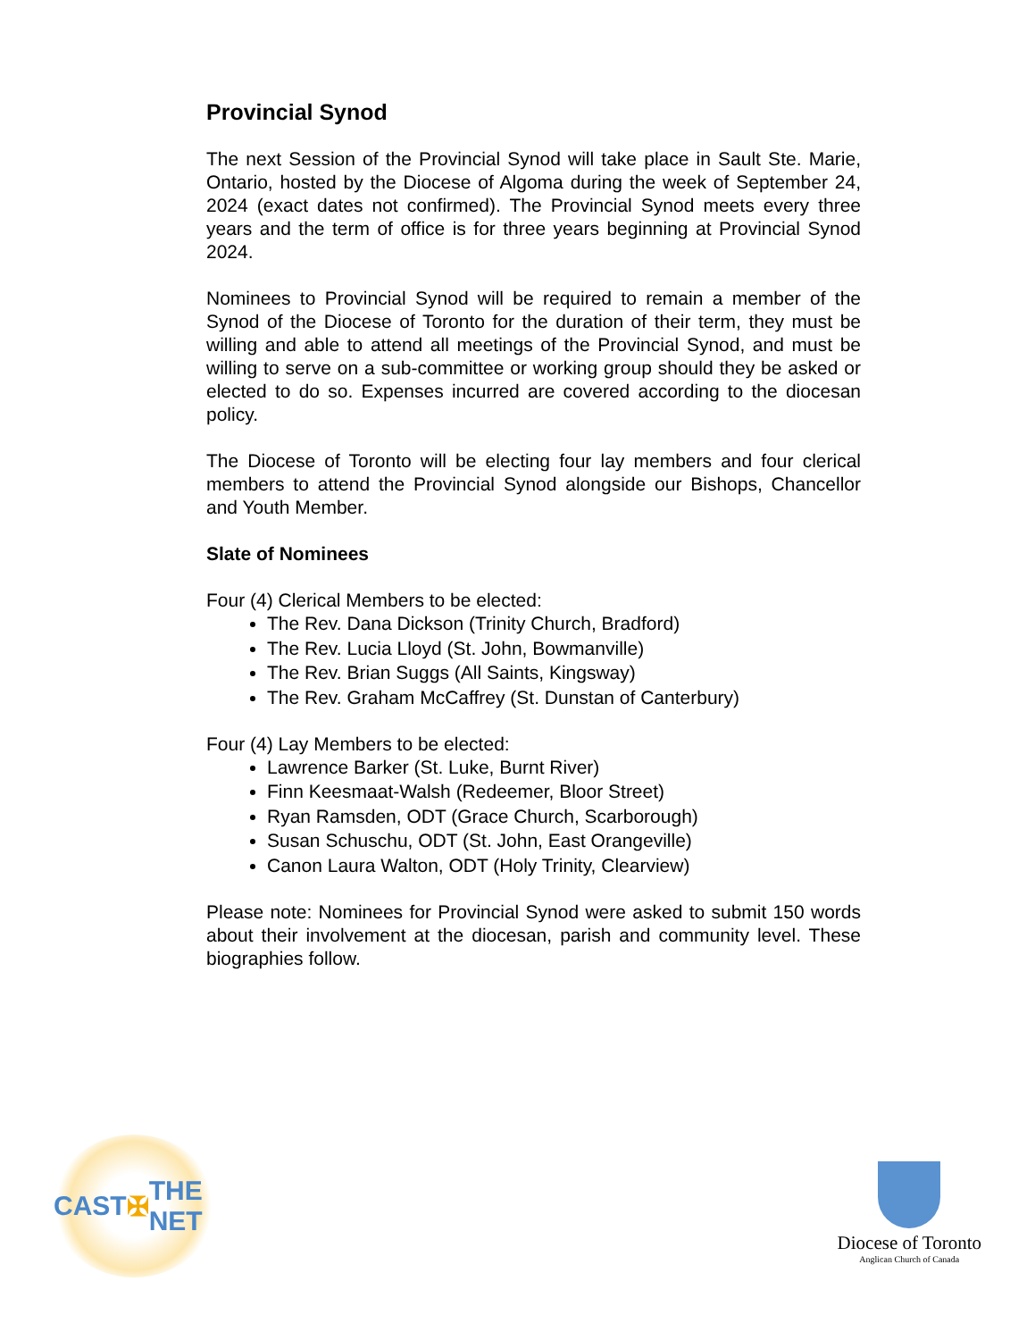Provincial Synod
The next Session of the Provincial Synod will take place in Sault Ste. Marie, Ontario, hosted by the Diocese of Algoma during the week of September 24, 2024 (exact dates not confirmed). The Provincial Synod meets every three years and the term of office is for three years beginning at Provincial Synod 2024.
Nominees to Provincial Synod will be required to remain a member of the Synod of the Diocese of Toronto for the duration of their term, they must be willing and able to attend all meetings of the Provincial Synod, and must be willing to serve on a sub-committee or working group should they be asked or elected to do so. Expenses incurred are covered according to the diocesan policy.
The Diocese of Toronto will be electing four lay members and four clerical members to attend the Provincial Synod alongside our Bishops, Chancellor and Youth Member.
Slate of Nominees
Four (4) Clerical Members to be elected:
The Rev. Dana Dickson (Trinity Church, Bradford)
The Rev. Lucia Lloyd (St. John, Bowmanville)
The Rev. Brian Suggs (All Saints, Kingsway)
The Rev. Graham McCaffrey (St. Dunstan of Canterbury)
Four (4) Lay Members to be elected:
Lawrence Barker (St. Luke, Burnt River)
Finn Keesmaat-Walsh (Redeemer, Bloor Street)
Ryan Ramsden, ODT (Grace Church, Scarborough)
Susan Schuschu, ODT (St. John, East Orangeville)
Canon Laura Walton, ODT (Holy Trinity, Clearview)
Please note: Nominees for Provincial Synod were asked to submit 150 words about their involvement at the diocesan, parish and community level. These biographies follow.
CAST ✠ THE NET
Diocese of Toronto
Anglican Church of Canada